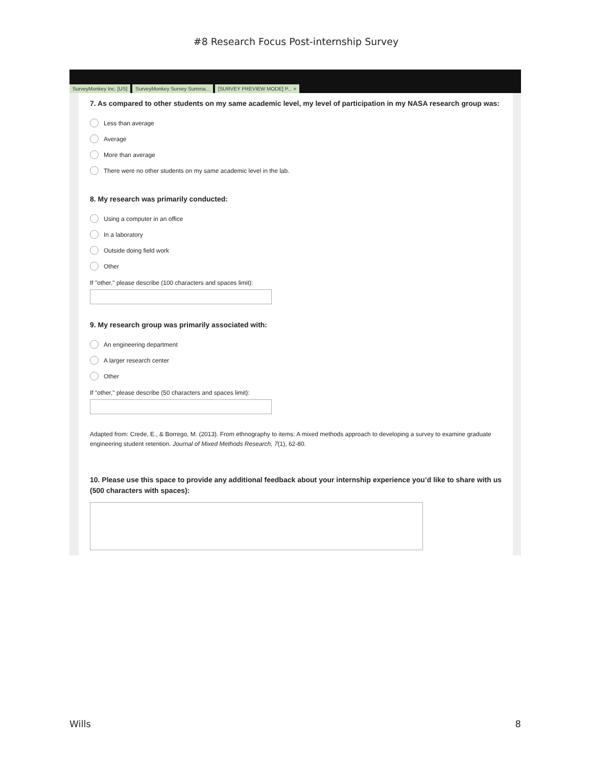#8 Research Focus Post-internship Survey
SurveyMonkey Inc. [US] SurveyMonkey Survey Summa... [SURVEY PREVIEW MODE] P... ×
7. As compared to other students on my same academic level, my level of participation in my NASA research group was:
Less than average
Average
More than average
There were no other students on my same academic level in the lab.
8. My research was primarily conducted:
Using a computer in an office
In a laboratory
Outside doing field work
Other
If "other," please describe (100 characters and spaces limit):
9. My research group was primarily associated with:
An engineering department
A larger research center
Other
If "other," please describe (50 characters and spaces limit):
Adapted from: Crede, E., & Borrego, M. (2013). From ethnography to items: A mixed methods approach to developing a survey to examine graduate engineering student retention. Journal of Mixed Methods Research, 7(1), 62-80.
10. Please use this space to provide any additional feedback about your internship experience you’d like to share with us (500 characters with spaces):
Wills 8